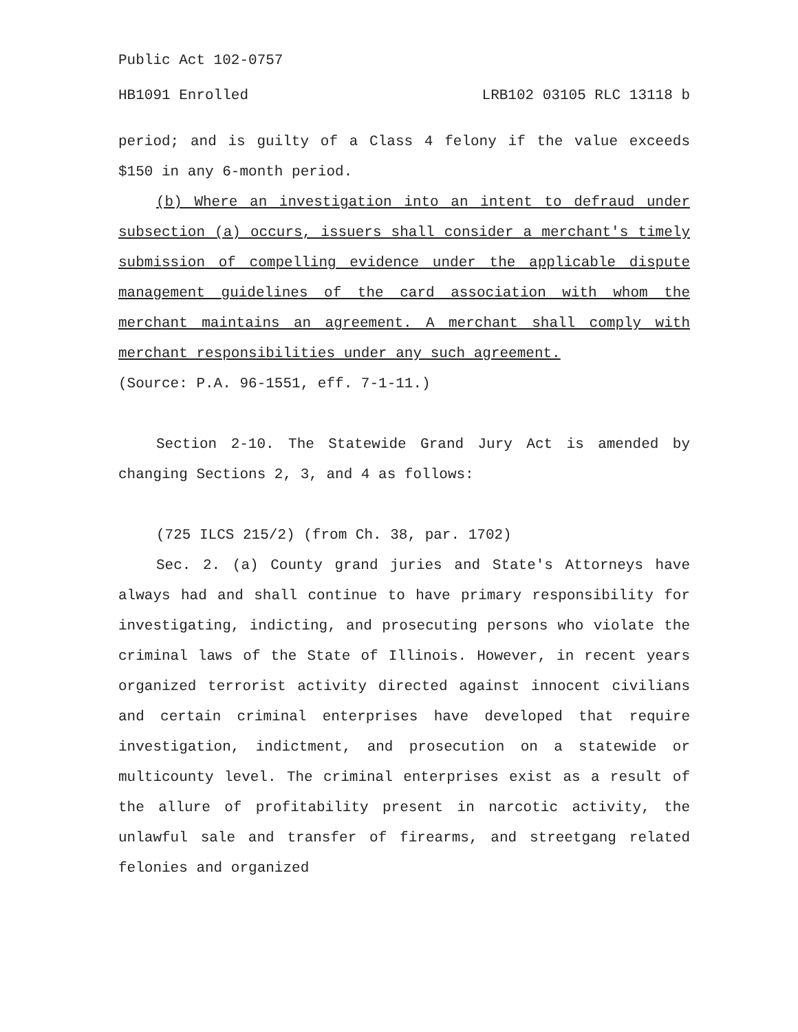Public Act 102-0757
HB1091 Enrolled LRB102 03105 RLC 13118 b
period; and is guilty of a Class 4 felony if the value exceeds $150 in any 6-month period.
(b) Where an investigation into an intent to defraud under subsection (a) occurs, issuers shall consider a merchant's timely submission of compelling evidence under the applicable dispute management guidelines of the card association with whom the merchant maintains an agreement. A merchant shall comply with merchant responsibilities under any such agreement.
(Source: P.A. 96-1551, eff. 7-1-11.)
Section 2-10. The Statewide Grand Jury Act is amended by changing Sections 2, 3, and 4 as follows:
(725 ILCS 215/2) (from Ch. 38, par. 1702)
Sec. 2. (a) County grand juries and State's Attorneys have always had and shall continue to have primary responsibility for investigating, indicting, and prosecuting persons who violate the criminal laws of the State of Illinois. However, in recent years organized terrorist activity directed against innocent civilians and certain criminal enterprises have developed that require investigation, indictment, and prosecution on a statewide or multicounty level. The criminal enterprises exist as a result of the allure of profitability present in narcotic activity, the unlawful sale and transfer of firearms, and streetgang related felonies and organized